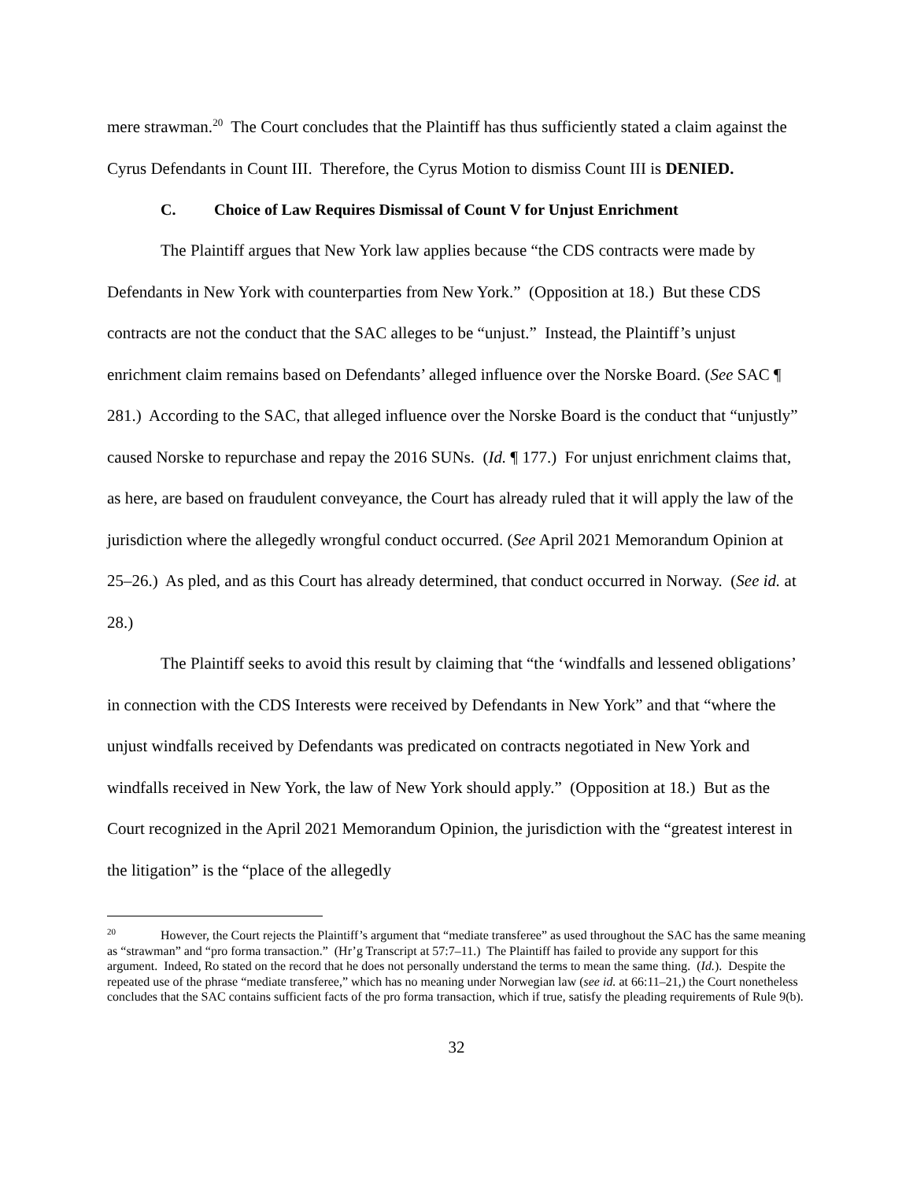mere strawman.<sup>20</sup> The Court concludes that the Plaintiff has thus sufficiently stated a claim against the Cyrus Defendants in Count III. Therefore, the Cyrus Motion to dismiss Count III is DENIED.
C. Choice of Law Requires Dismissal of Count V for Unjust Enrichment
The Plaintiff argues that New York law applies because “the CDS contracts were made by Defendants in New York with counterparties from New York.” (Opposition at 18.) But these CDS contracts are not the conduct that the SAC alleges to be “unjust.” Instead, the Plaintiff’s unjust enrichment claim remains based on Defendants’ alleged influence over the Norske Board. (See SAC ¶ 281.) According to the SAC, that alleged influence over the Norske Board is the conduct that “unjustly” caused Norske to repurchase and repay the 2016 SUNs. (Id. ¶ 177.) For unjust enrichment claims that, as here, are based on fraudulent conveyance, the Court has already ruled that it will apply the law of the jurisdiction where the allegedly wrongful conduct occurred. (See April 2021 Memorandum Opinion at 25–26.) As pled, and as this Court has already determined, that conduct occurred in Norway. (See id. at 28.)
The Plaintiff seeks to avoid this result by claiming that “the ‘windfalls and lessened obligations’ in connection with the CDS Interests were received by Defendants in New York” and that “where the unjust windfalls received by Defendants was predicated on contracts negotiated in New York and windfalls received in New York, the law of New York should apply.” (Opposition at 18.) But as the Court recognized in the April 2021 Memorandum Opinion, the jurisdiction with the “greatest interest in the litigation” is the “place of the allegedly
<sup>20</sup> However, the Court rejects the Plaintiff’s argument that “mediate transferee” as used throughout the SAC has the same meaning as “strawman” and “pro forma transaction.” (Hr’g Transcript at 57:7–11.) The Plaintiff has failed to provide any support for this argument. Indeed, Ro stated on the record that he does not personally understand the terms to mean the same thing. (Id.). Despite the repeated use of the phrase “mediate transferee,” which has no meaning under Norwegian law (see id. at 66:11–21,) the Court nonetheless concludes that the SAC contains sufficient facts of the pro forma transaction, which if true, satisfy the pleading requirements of Rule 9(b).
32